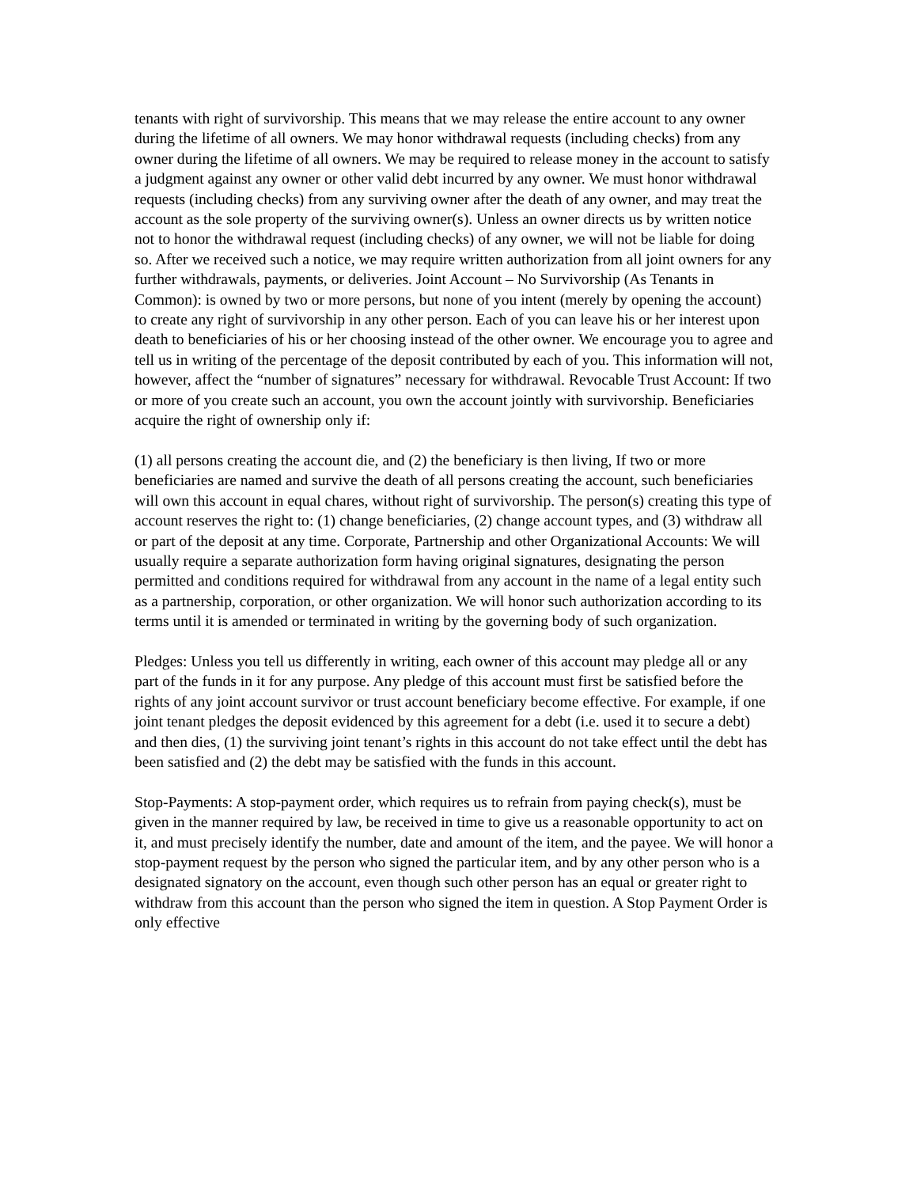tenants with right of survivorship. This means that we may release the entire account to any owner during the lifetime of all owners. We may honor withdrawal requests (including checks) from any owner during the lifetime of all owners. We may be required to release money in the account to satisfy a judgment against any owner or other valid debt incurred by any owner. We must honor withdrawal requests (including checks) from any surviving owner after the death of any owner, and may treat the account as the sole property of the surviving owner(s). Unless an owner directs us by written notice not to honor the withdrawal request (including checks) of any owner, we will not be liable for doing so. After we received such a notice, we may require written authorization from all joint owners for any further withdrawals, payments, or deliveries. Joint Account – No Survivorship (As Tenants in Common): is owned by two or more persons, but none of you intent (merely by opening the account) to create any right of survivorship in any other person. Each of you can leave his or her interest upon death to beneficiaries of his or her choosing instead of the other owner. We encourage you to agree and tell us in writing of the percentage of the deposit contributed by each of you. This information will not, however, affect the “number of signatures” necessary for withdrawal. Revocable Trust Account: If two or more of you create such an account, you own the account jointly with survivorship. Beneficiaries acquire the right of ownership only if:
(1) all persons creating the account die, and (2) the beneficiary is then living, If two or more beneficiaries are named and survive the death of all persons creating the account, such beneficiaries will own this account in equal chares, without right of survivorship. The person(s) creating this type of account reserves the right to: (1) change beneficiaries, (2) change account types, and (3) withdraw all or part of the deposit at any time. Corporate, Partnership and other Organizational Accounts: We will usually require a separate authorization form having original signatures, designating the person permitted and conditions required for withdrawal from any account in the name of a legal entity such as a partnership, corporation, or other organization. We will honor such authorization according to its terms until it is amended or terminated in writing by the governing body of such organization.
Pledges: Unless you tell us differently in writing, each owner of this account may pledge all or any part of the funds in it for any purpose. Any pledge of this account must first be satisfied before the rights of any joint account survivor or trust account beneficiary become effective. For example, if one joint tenant pledges the deposit evidenced by this agreement for a debt (i.e. used it to secure a debt) and then dies, (1) the surviving joint tenant’s rights in this account do not take effect until the debt has been satisfied and (2) the debt may be satisfied with the funds in this account.
Stop-Payments: A stop-payment order, which requires us to refrain from paying check(s), must be given in the manner required by law, be received in time to give us a reasonable opportunity to act on it, and must precisely identify the number, date and amount of the item, and the payee. We will honor a stop-payment request by the person who signed the particular item, and by any other person who is a designated signatory on the account, even though such other person has an equal or greater right to withdraw from this account than the person who signed the item in question. A Stop Payment Order is only effective